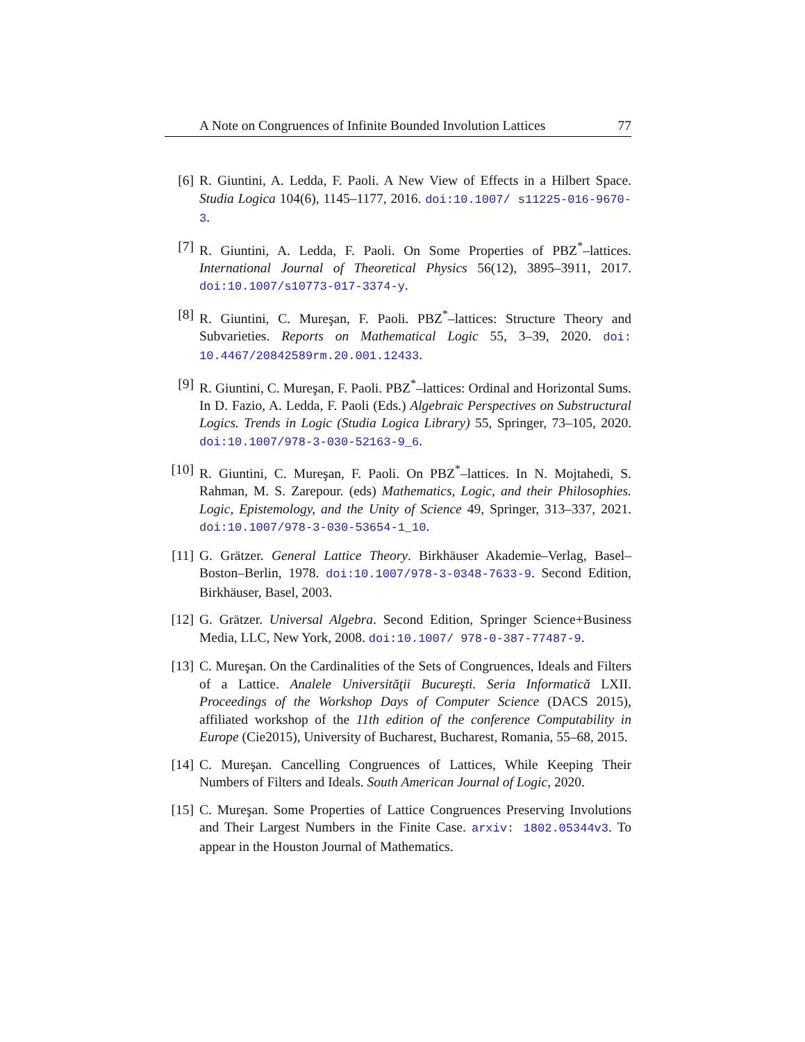A Note on Congruences of Infinite Bounded Involution Lattices 77
[6] R. Giuntini, A. Ledda, F. Paoli. A New View of Effects in a Hilbert Space. Studia Logica 104(6), 1145–1177, 2016. doi:10.1007/ s11225-016-9670-3.
[7] R. Giuntini, A. Ledda, F. Paoli. On Some Properties of PBZ<sup>*</sup>–lattices. International Journal of Theoretical Physics 56(12), 3895–3911, 2017. doi:10.1007/s10773-017-3374-y.
[8] R. Giuntini, C. Mureşan, F. Paoli. PBZ<sup>*</sup>–lattices: Structure Theory and Subvarieties. Reports on Mathematical Logic 55, 3–39, 2020. doi: 10.4467/20842589rm.20.001.12433.
[9] R. Giuntini, C. Mureşan, F. Paoli. PBZ<sup>*</sup>–lattices: Ordinal and Horizontal Sums. In D. Fazio, A. Ledda, F. Paoli (Eds.) Algebraic Perspectives on Substructural Logics. Trends in Logic (Studia Logica Library) 55, Springer, 73–105, 2020. doi:10.1007/978-3-030-52163-9_6.
[10] R. Giuntini, C. Mureşan, F. Paoli. On PBZ<sup>*</sup>–lattices. In N. Mojtahedi, S. Rahman, M. S. Zarepour. (eds) Mathematics, Logic, and their Philosophies. Logic, Epistemology, and the Unity of Science 49, Springer, 313–337, 2021. doi:10.1007/978-3-030-53654-1_10.
[11] G. Grätzer. General Lattice Theory. Birkhäuser Akademie–Verlag, Basel–Boston–Berlin, 1978. doi:10.1007/978-3-0348-7633-9. Second Edition, Birkhäuser, Basel, 2003.
[12] G. Grätzer. Universal Algebra. Second Edition, Springer Science+Business Media, LLC, New York, 2008. doi:10.1007/ 978-0-387-77487-9.
[13] C. Mureşan. On the Cardinalities of the Sets of Congruences, Ideals and Filters of a Lattice. Analele Universităţii Bucureşti. Seria Informatică LXII. Proceedings of the Workshop Days of Computer Science (DACS 2015), affiliated workshop of the 11th edition of the conference Computability in Europe (Cie2015), University of Bucharest, Bucharest, Romania, 55–68, 2015.
[14] C. Mureşan. Cancelling Congruences of Lattices, While Keeping Their Numbers of Filters and Ideals. South American Journal of Logic, 2020.
[15] C. Mureşan. Some Properties of Lattice Congruences Preserving Involutions and Their Largest Numbers in the Finite Case. arxiv: 1802.05344v3. To appear in the Houston Journal of Mathematics.